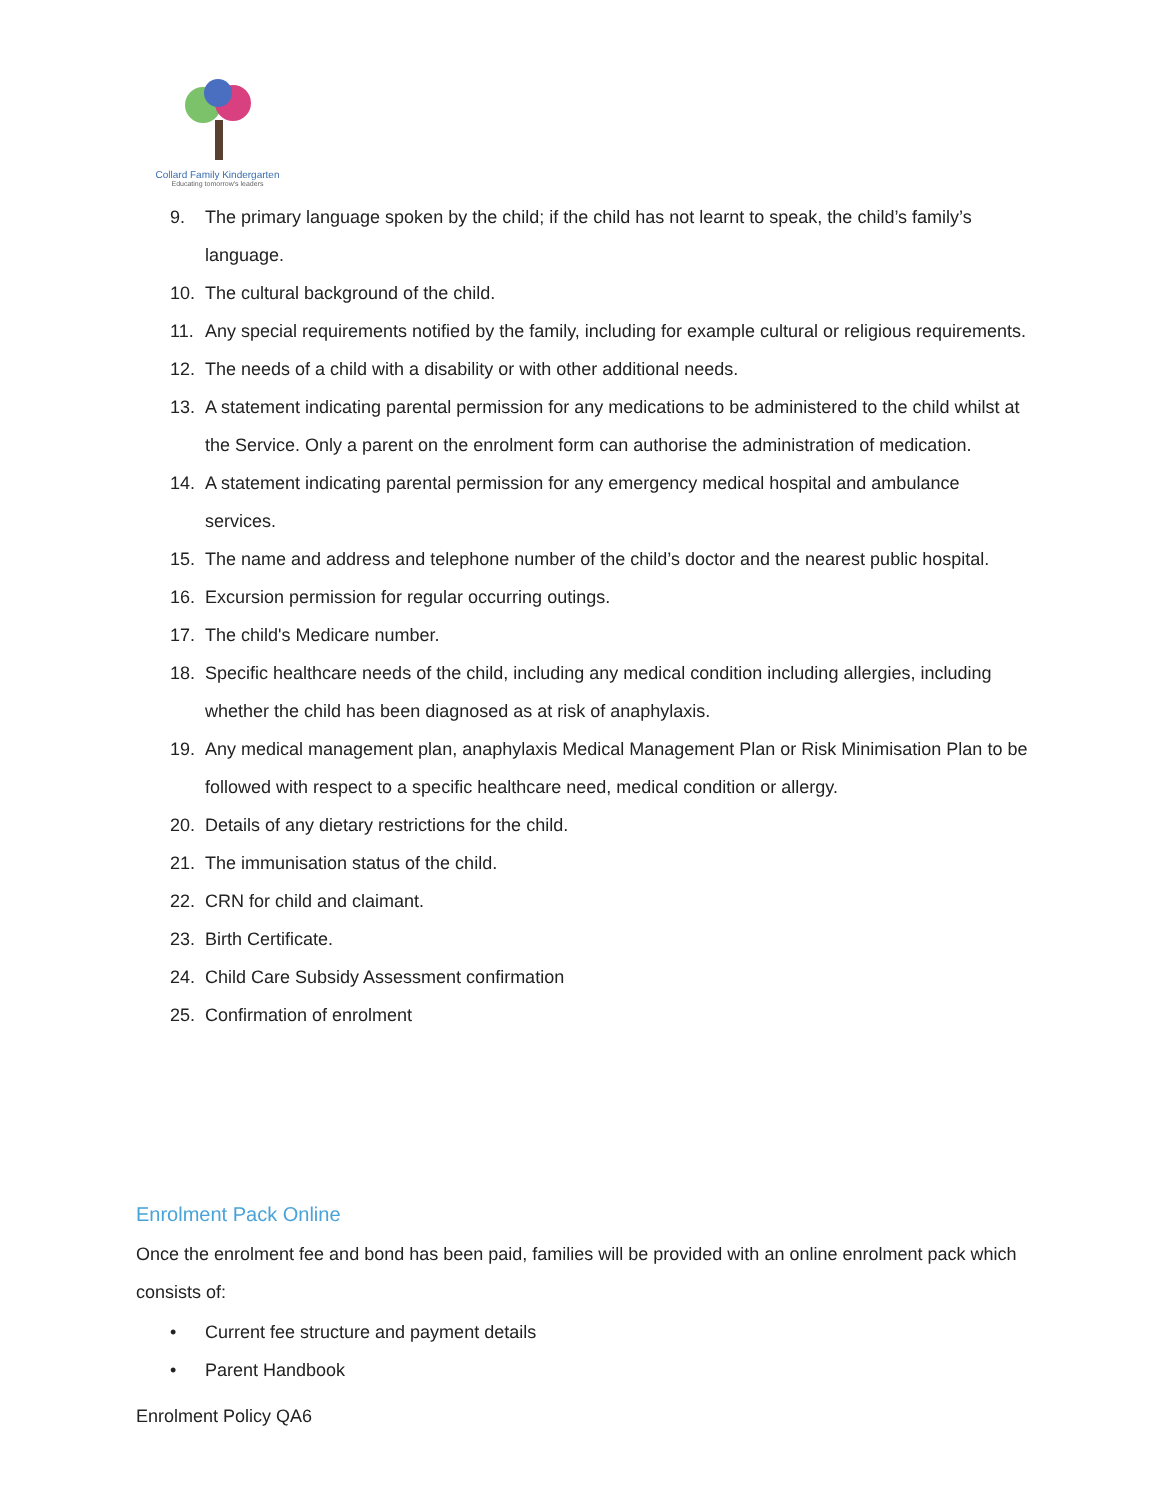Collard Family Kindergarten
Educating tomorrow's leaders
9. The primary language spoken by the child; if the child has not learnt to speak, the child’s family’s language.
10. The cultural background of the child.
11. Any special requirements notified by the family, including for example cultural or religious requirements.
12. The needs of a child with a disability or with other additional needs.
13. A statement indicating parental permission for any medications to be administered to the child whilst at the Service. Only a parent on the enrolment form can authorise the administration of medication.
14. A statement indicating parental permission for any emergency medical hospital and ambulance services.
15. The name and address and telephone number of the child’s doctor and the nearest public hospital.
16. Excursion permission for regular occurring outings.
17. The child's Medicare number.
18. Specific healthcare needs of the child, including any medical condition including allergies, including whether the child has been diagnosed as at risk of anaphylaxis.
19. Any medical management plan, anaphylaxis Medical Management Plan or Risk Minimisation Plan to be followed with respect to a specific healthcare need, medical condition or allergy.
20. Details of any dietary restrictions for the child.
21. The immunisation status of the child.
22. CRN for child and claimant.
23. Birth Certificate.
24. Child Care Subsidy Assessment confirmation
25. Confirmation of enrolment
Enrolment Pack Online
Once the enrolment fee and bond has been paid, families will be provided with an online enrolment pack which consists of:
• Current fee structure and payment details
• Parent Handbook
Enrolment Policy QA6